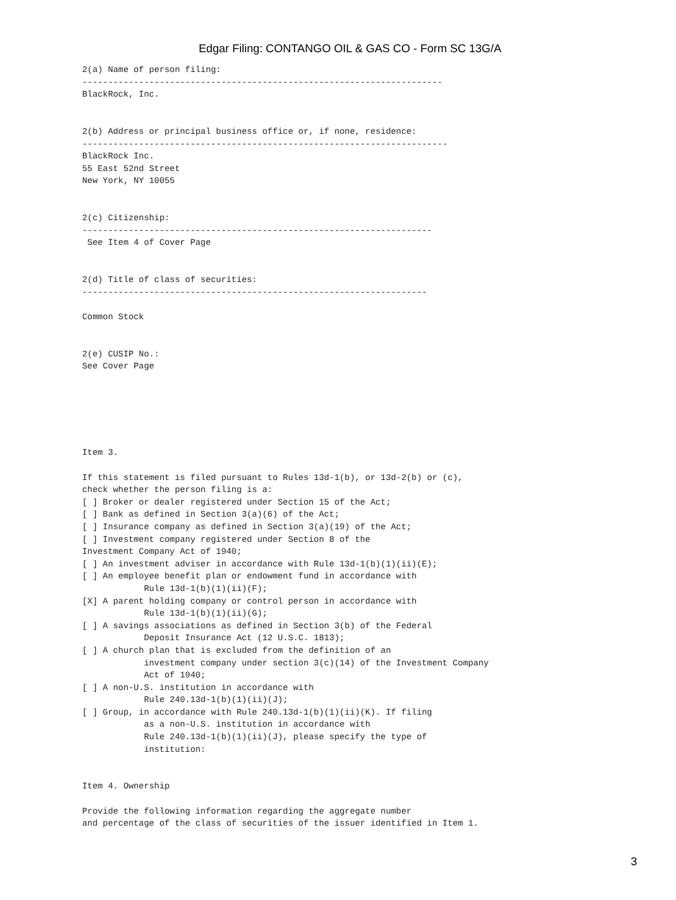Edgar Filing: CONTANGO OIL & GAS CO - Form SC 13G/A
2(a) Name of person filing:
----------------------------------------------------------------------
BlackRock, Inc.


2(b) Address or principal business office or, if none, residence:
-----------------------------------------------------------------------
BlackRock Inc.
55 East 52nd Street
New York, NY 10055


2(c) Citizenship:
--------------------------------------------------------------------
 See Item 4 of Cover Page


2(d) Title of class of securities:
-------------------------------------------------------------------

Common Stock


2(e) CUSIP No.:
See Cover Page






Item 3.

If this statement is filed pursuant to Rules 13d-1(b), or 13d-2(b) or (c),
check whether the person filing is a:
[ ] Broker or dealer registered under Section 15 of the Act;
[ ] Bank as defined in Section 3(a)(6) of the Act;
[ ] Insurance company as defined in Section 3(a)(19) of the Act;
[ ] Investment company registered under Section 8 of the
Investment Company Act of 1940;
[ ] An investment adviser in accordance with Rule 13d-1(b)(1)(ii)(E);
[ ] An employee benefit plan or endowment fund in accordance with
            Rule 13d-1(b)(1)(ii)(F);
[X] A parent holding company or control person in accordance with
            Rule 13d-1(b)(1)(ii)(G);
[ ] A savings associations as defined in Section 3(b) of the Federal
            Deposit Insurance Act (12 U.S.C. 1813);
[ ] A church plan that is excluded from the definition of an
            investment company under section 3(c)(14) of the Investment Company
            Act of 1940;
[ ] A non-U.S. institution in accordance with
            Rule 240.13d-1(b)(1)(ii)(J);
[ ] Group, in accordance with Rule 240.13d-1(b)(1)(ii)(K). If filing
            as a non-U.S. institution in accordance with
            Rule 240.13d-1(b)(1)(ii)(J), please specify the type of
            institution:


Item 4. Ownership

Provide the following information regarding the aggregate number
and percentage of the class of securities of the issuer identified in Item 1.
3